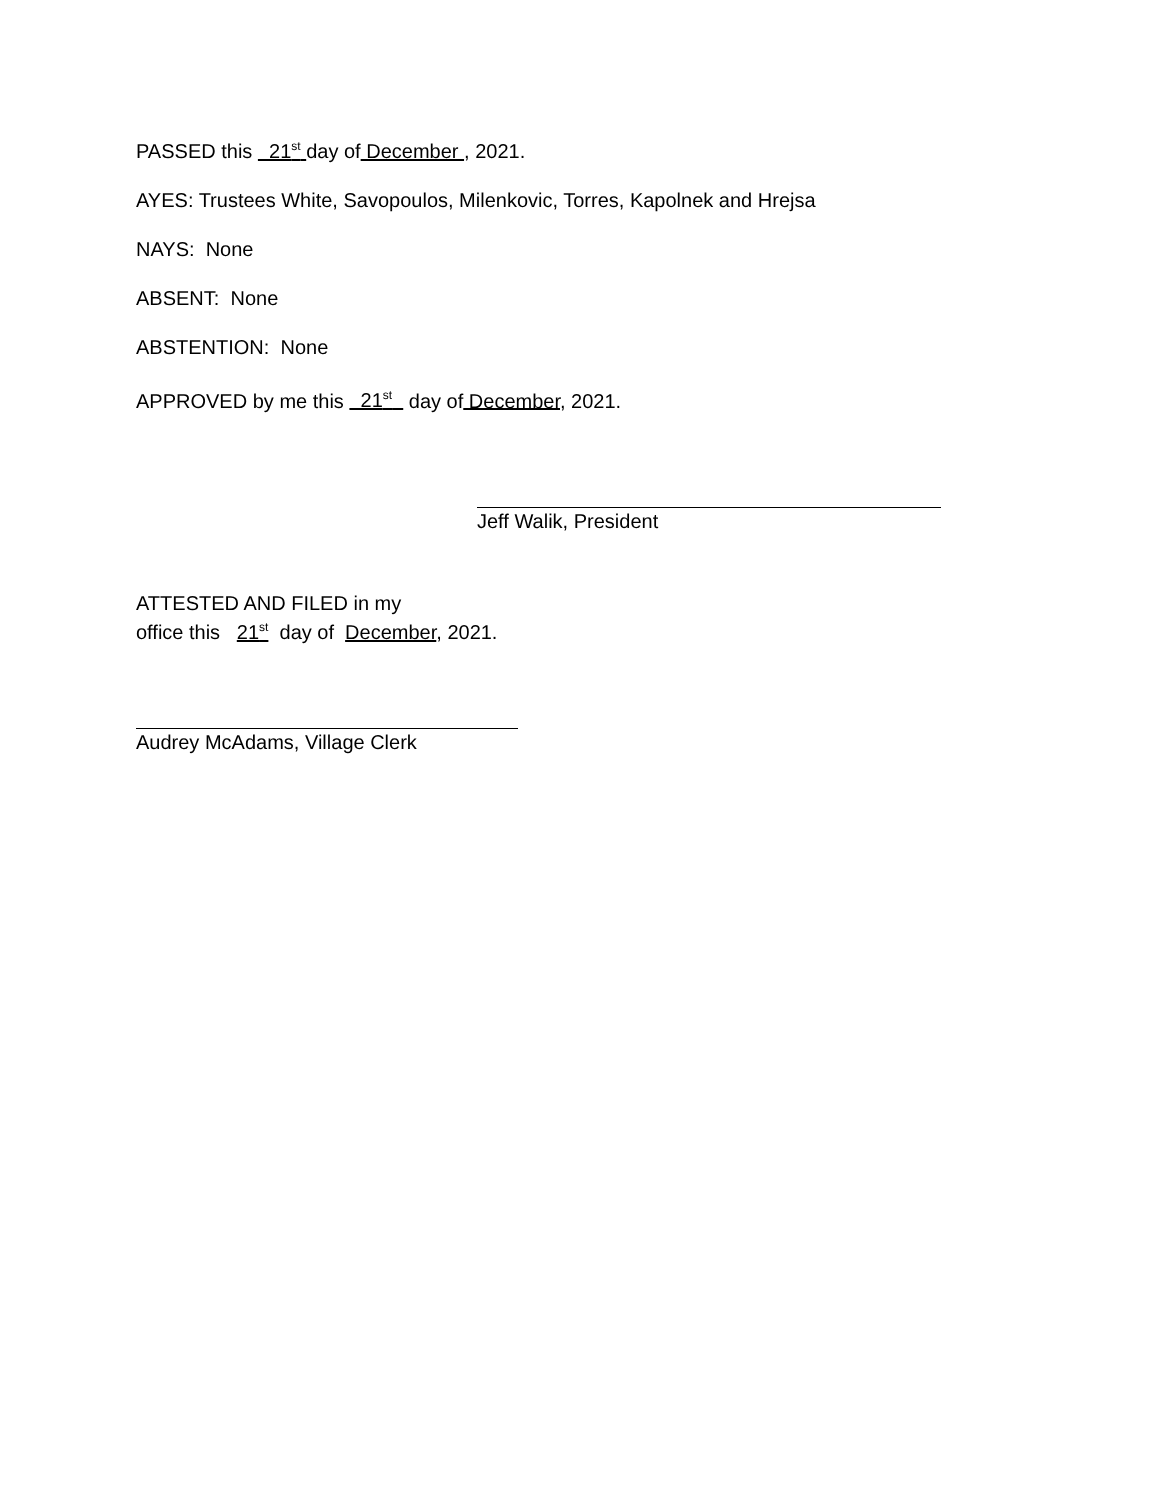PASSED this 21<sup>st</sup> day of December , 2021.
AYES: Trustees White, Savopoulos, Milenkovic, Torres, Kapolnek and Hrejsa
NAYS: None
ABSENT: None
ABSTENTION: None
APPROVED by me this 21<sup>st</sup> day of December, 2021.
Jeff Walik, President
ATTESTED AND FILED in my
office this 21<sup>st</sup> day of December, 2021.
Audrey McAdams, Village Clerk